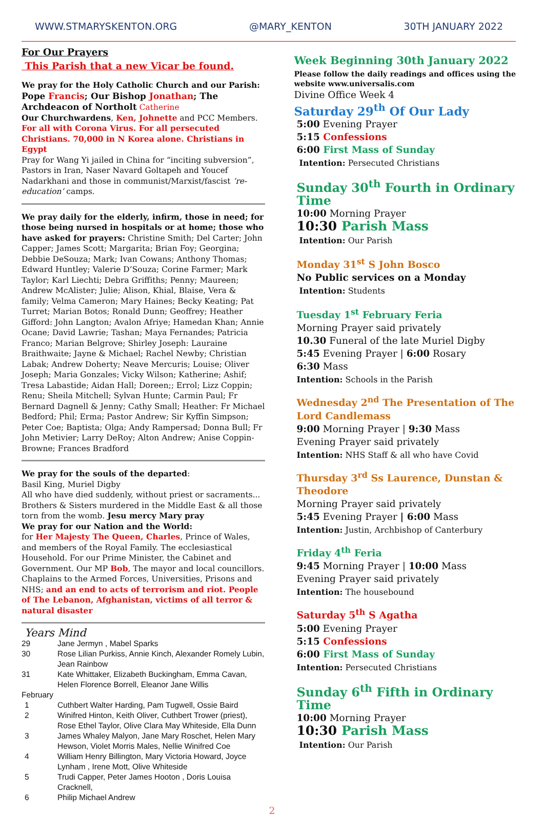WWW.STMARYSKENTON.ORG @MARY_KENTON 30TH JANUARY 2022
For Our Prayers
This Parish that a new Vicar be found.
We pray for the Holy Catholic Church and our Parish:
Pope Francis; Our Bishop Jonathan; The Archdeacon of Northolt Catherine
Our Churchwardens, Ken, Johnette and PCC Members.
For all with Corona Virus. For all persecuted Christians. 70,000 in N Korea alone. Christians in Egypt
Pray for Wang Yi jailed in China for “inciting subversion”, Pastors in Iran, Naser Navard Goltapeh and Youcef Nadarkhani and those in communist/Marxist/fascist ‘re-education’ camps.
We pray daily for the elderly, infirm, those in need; for those being nursed in hospitals or at home; those who have asked for prayers: Christine Smith; Del Carter; John Capper; James Scott; Margarita; Brian Foy; Georgina; Debbie DeSouza; Mark; Ivan Cowans; Anthony Thomas; Edward Huntley; Valerie D’Souza; Corine Farmer; Mark Taylor; Karl Liechti; Debra Griffiths; Penny; Maureen; Andrew McAlister; Julie; Alison, Khial, Blaise, Vera & family; Velma Cameron; Mary Haines; Becky Keating; Pat Turret; Marian Botos; Ronald Dunn; Geoffrey; Heather Gifford: John Langton; Avalon Afriye; Hamedan Khan; Annie Ocane; David Lawrie; Tashan; Maya Fernandes; Patricia Franco; Marian Belgrove; Shirley Joseph: Lauraine Braithwaite; Jayne & Michael; Rachel Newby; Christian Labak; Andrew Doherty; Neave Mercuris; Louise; Oliver Joseph; Maria Gonzales; Vicky Wilson; Katherine; Ashif; Tresa Labastide; Aidan Hall; Doreen;; Errol; Lizz Coppin; Renu; Sheila Mitchell; Sylvan Hunte; Carmin Paul; Fr Bernard Dagnell & Jenny; Cathy Small; Heather: Fr Michael Bedford; Phil; Erma; Pastor Andrew; Sir Kyffin Simpson; Peter Coe; Baptista; Olga; Andy Rampersad; Donna Bull; Fr John Metivier; Larry DeRoy; Alton Andrew; Anise Coppin-Browne; Frances Bradford
We pray for the souls of the departed:
Basil King, Muriel Digby
All who have died suddenly, without priest or sacraments... Brothers & Sisters murdered in the Middle East & all those torn from the womb. Jesu mercy Mary pray
We pray for our Nation and the World:
for Her Majesty The Queen, Charles, Prince of Wales, and members of the Royal Family. The ecclesiastical Household. For our Prime Minister, the Cabinet and Government. Our MP Bob, The mayor and local councillors. Chaplains to the Armed Forces, Universities, Prisons and NHS; and an end to acts of terrorism and riot. People of The Lebanon, Afghanistan, victims of all terror & natural disaster
Years Mind
| 29 | Jane Jermyn , Mabel Sparks |
| 30 | Rose Lilian Purkiss, Annie Kinch, Alexander Romely Lubin, Jean Rainbow |
| 31 | Kate Whittaker, Elizabeth Buckingham, Emma Cavan, Helen Florence Borrell, Eleanor Jane Willis |
| February | |
| 1 | Cuthbert Walter Harding, Pam Tugwell, Ossie Baird |
| 2 | Winifred Hinton, Keith Oliver, Cuthbert Trower (priest), Rose Ethel Taylor, Olive Clara May Whiteside, Ella Dunn |
| 3 | James Whaley Malyon, Jane Mary Roschet, Helen Mary Hewson, Violet Morris Males, Nellie Winifred Coe |
| 4 | William Henry Billington, Mary Victoria Howard, Joyce Lynham , Irene Mott, Olive Whiteside |
| 5 | Trudi Capper, Peter James Hooton , Doris Louisa Cracknell, |
| 6 | Philip Michael Andrew |
Week Beginning 30th January 2022
Please follow the daily readings and offices using the website www.universalis.com
Divine Office Week 4
Saturday 29<sup>th</sup> Of Our Lady
5:00 Evening Prayer
5:15 Confessions
6:00 First Mass of Sunday
Intention: Persecuted Christians
Sunday 30<sup>th</sup> Fourth in Ordinary Time
10:00 Morning Prayer
10:30 Parish Mass
Intention: Our Parish
Monday 31<sup>st</sup> S John Bosco
No Public services on a Monday
Intention: Students
Tuesday 1<sup>st</sup> February Feria
Morning Prayer said privately
10.30 Funeral of the late Muriel Digby
5:45 Evening Prayer | 6:00 Rosary
6:30 Mass
Intention: Schools in the Parish
Wednesday 2<sup>nd</sup> The Presentation of The Lord Candlemass
9:00 Morning Prayer | 9:30 Mass
Evening Prayer said privately
Intention: NHS Staff & all who have Covid
Thursday 3<sup>rd</sup> Ss Laurence, Dunstan & Theodore
Morning Prayer said privately
5:45 Evening Prayer | 6:00 Mass
Intention: Justin, Archbishop of Canterbury
Friday 4<sup>th</sup> Feria
9:45 Morning Prayer | 10:00 Mass
Evening Prayer said privately
Intention: The housebound
Saturday 5<sup>th</sup> S Agatha
5:00 Evening Prayer
5:15 Confessions
6:00 First Mass of Sunday
Intention: Persecuted Christians
Sunday 6<sup>th</sup> Fifth in Ordinary Time
10:00 Morning Prayer
10:30 Parish Mass
Intention: Our Parish
2